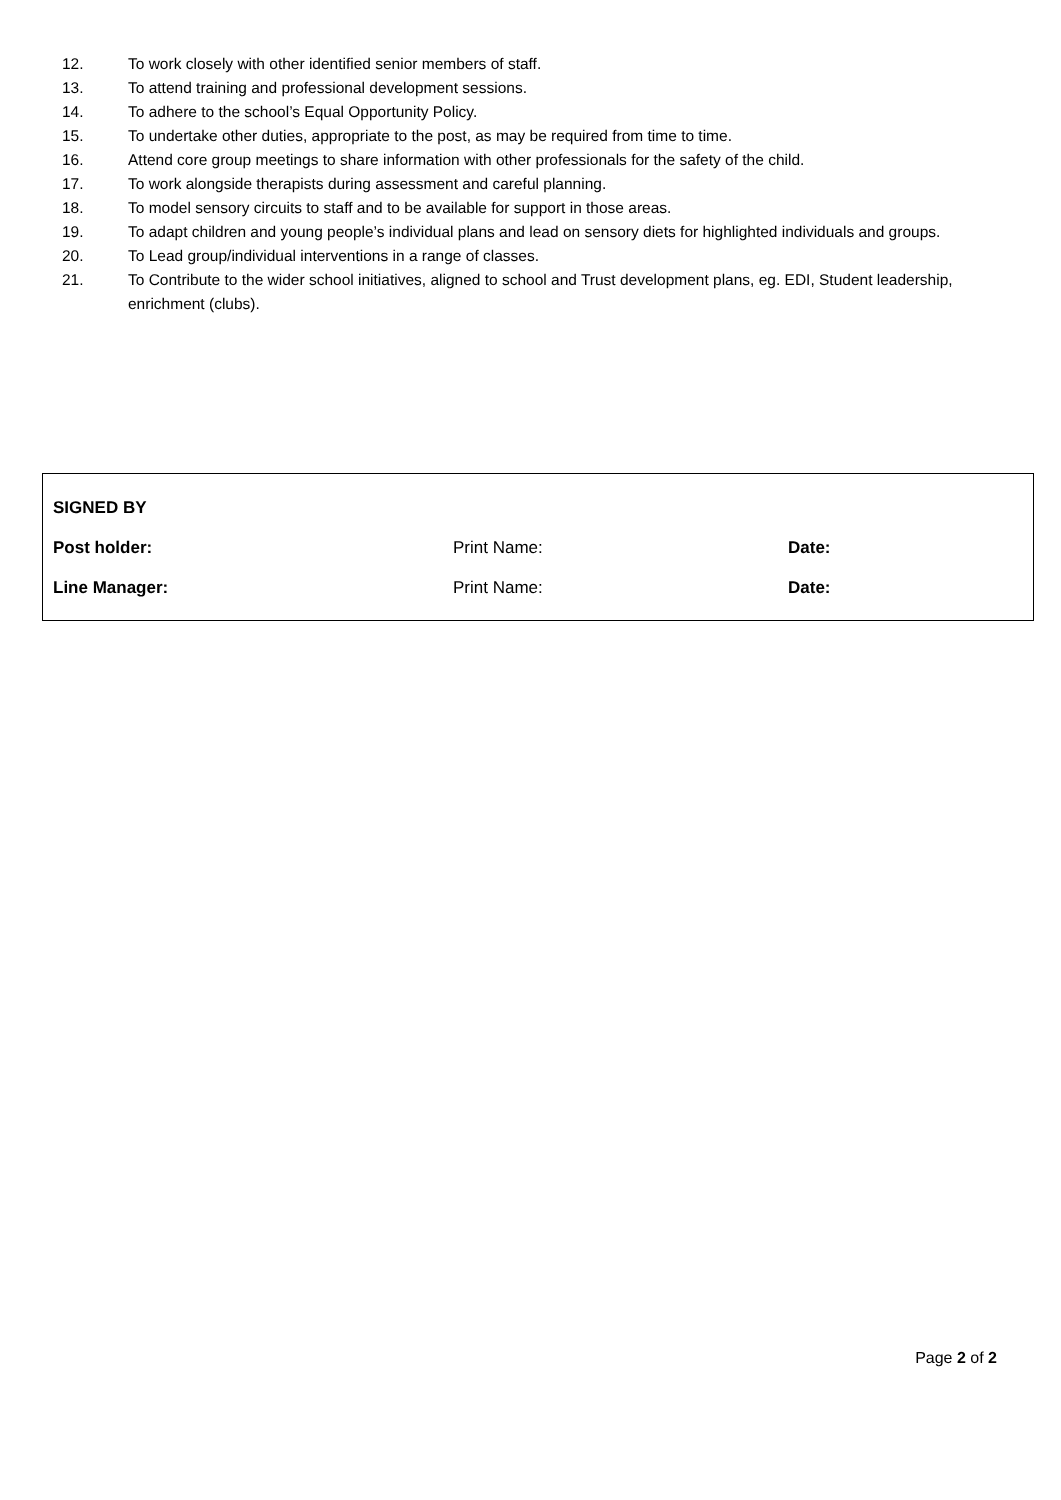12. To work closely with other identified senior members of staff.
13. To attend training and professional development sessions.
14. To adhere to the school’s Equal Opportunity Policy.
15. To undertake other duties, appropriate to the post, as may be required from time to time.
16. Attend core group meetings to share information with other professionals for the safety of the child.
17. To work alongside therapists during assessment and careful planning.
18. To model sensory circuits to staff and to be available for support in those areas.
19. To adapt children and young people’s individual plans and lead on sensory diets for highlighted individuals and groups.
20. To Lead group/individual interventions in a range of classes.
21. To Contribute to the wider school initiatives, aligned to school and Trust development plans, eg. EDI, Student leadership, enrichment (clubs).
| SIGNED BY | | |
| Post holder: | Print Name: | Date: |
| Line Manager: | Print Name: | Date: |
Page 2 of 2